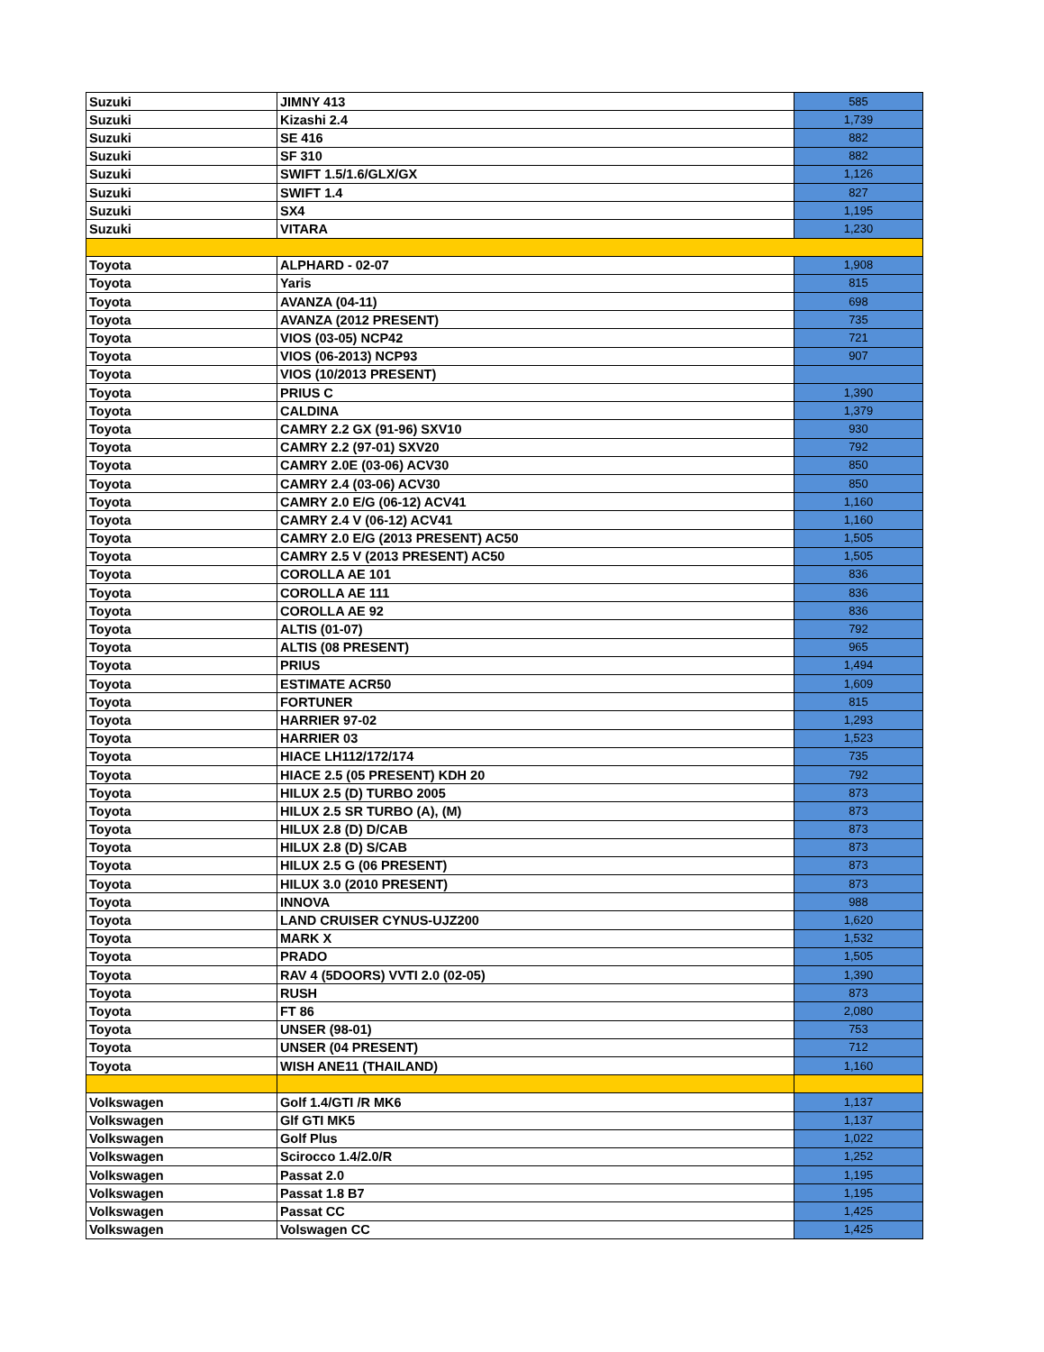| Suzuki | JIMNY 413 | 585 |
| Suzuki | Kizashi 2.4 | 1,739 |
| Suzuki | SE 416 | 882 |
| Suzuki | SF 310 | 882 |
| Suzuki | SWIFT 1.5/1.6/GLX/GX | 1,126 |
| Suzuki | SWIFT 1.4 | 827 |
| Suzuki | SX4 | 1,195 |
| Suzuki | VITARA | 1,230 |
| Toyota | ALPHARD - 02-07 | 1,908 |
| Toyota | Yaris | 815 |
| Toyota | AVANZA (04-11) | 698 |
| Toyota | AVANZA (2012 PRESENT) | 735 |
| Toyota | VIOS (03-05) NCP42 | 721 |
| Toyota | VIOS (06-2013) NCP93 | 907 |
| Toyota | VIOS (10/2013 PRESENT) | |
| Toyota | PRIUS C | 1,390 |
| Toyota | CALDINA | 1,379 |
| Toyota | CAMRY 2.2 GX (91-96) SXV10 | 930 |
| Toyota | CAMRY 2.2 (97-01) SXV20 | 792 |
| Toyota | CAMRY 2.0E (03-06) ACV30 | 850 |
| Toyota | CAMRY 2.4 (03-06) ACV30 | 850 |
| Toyota | CAMRY 2.0 E/G (06-12) ACV41 | 1,160 |
| Toyota | CAMRY 2.4 V (06-12) ACV41 | 1,160 |
| Toyota | CAMRY 2.0 E/G (2013 PRESENT) AC50 | 1,505 |
| Toyota | CAMRY 2.5 V (2013 PRESENT) AC50 | 1,505 |
| Toyota | COROLLA AE 101 | 836 |
| Toyota | COROLLA AE 111 | 836 |
| Toyota | COROLLA AE 92 | 836 |
| Toyota | ALTIS (01-07) | 792 |
| Toyota | ALTIS (08 PRESENT) | 965 |
| Toyota | PRIUS | 1,494 |
| Toyota | ESTIMATE ACR50 | 1,609 |
| Toyota | FORTUNER | 815 |
| Toyota | HARRIER 97-02 | 1,293 |
| Toyota | HARRIER 03 | 1,523 |
| Toyota | HIACE LH112/172/174 | 735 |
| Toyota | HIACE 2.5 (05 PRESENT) KDH 20 | 792 |
| Toyota | HILUX 2.5 (D) TURBO 2005 | 873 |
| Toyota | HILUX 2.5 SR TURBO (A), (M) | 873 |
| Toyota | HILUX 2.8 (D) D/CAB | 873 |
| Toyota | HILUX 2.8 (D) S/CAB | 873 |
| Toyota | HILUX 2.5 G (06 PRESENT) | 873 |
| Toyota | HILUX 3.0 (2010 PRESENT) | 873 |
| Toyota | INNOVA | 988 |
| Toyota | LAND CRUISER CYNUS-UJZ200 | 1,620 |
| Toyota | MARK X | 1,532 |
| Toyota | PRADO | 1,505 |
| Toyota | RAV 4 (5DOORS) VVTI 2.0 (02-05) | 1,390 |
| Toyota | RUSH | 873 |
| Toyota | FT 86 | 2,080 |
| Toyota | UNSER (98-01) | 753 |
| Toyota | UNSER (04 PRESENT) | 712 |
| Toyota | WISH ANE11 (THAILAND) | 1,160 |
| Volkswagen | Golf 1.4/GTI /R MK6 | 1,137 |
| Volkswagen | Glf GTI MK5 | 1,137 |
| Volkswagen | Golf Plus | 1,022 |
| Volkswagen | Scirocco 1.4/2.0/R | 1,252 |
| Volkswagen | Passat 2.0 | 1,195 |
| Volkswagen | Passat 1.8 B7 | 1,195 |
| Volkswagen | Passat CC | 1,425 |
| Volkswagen | Volswagen CC | 1,425 |